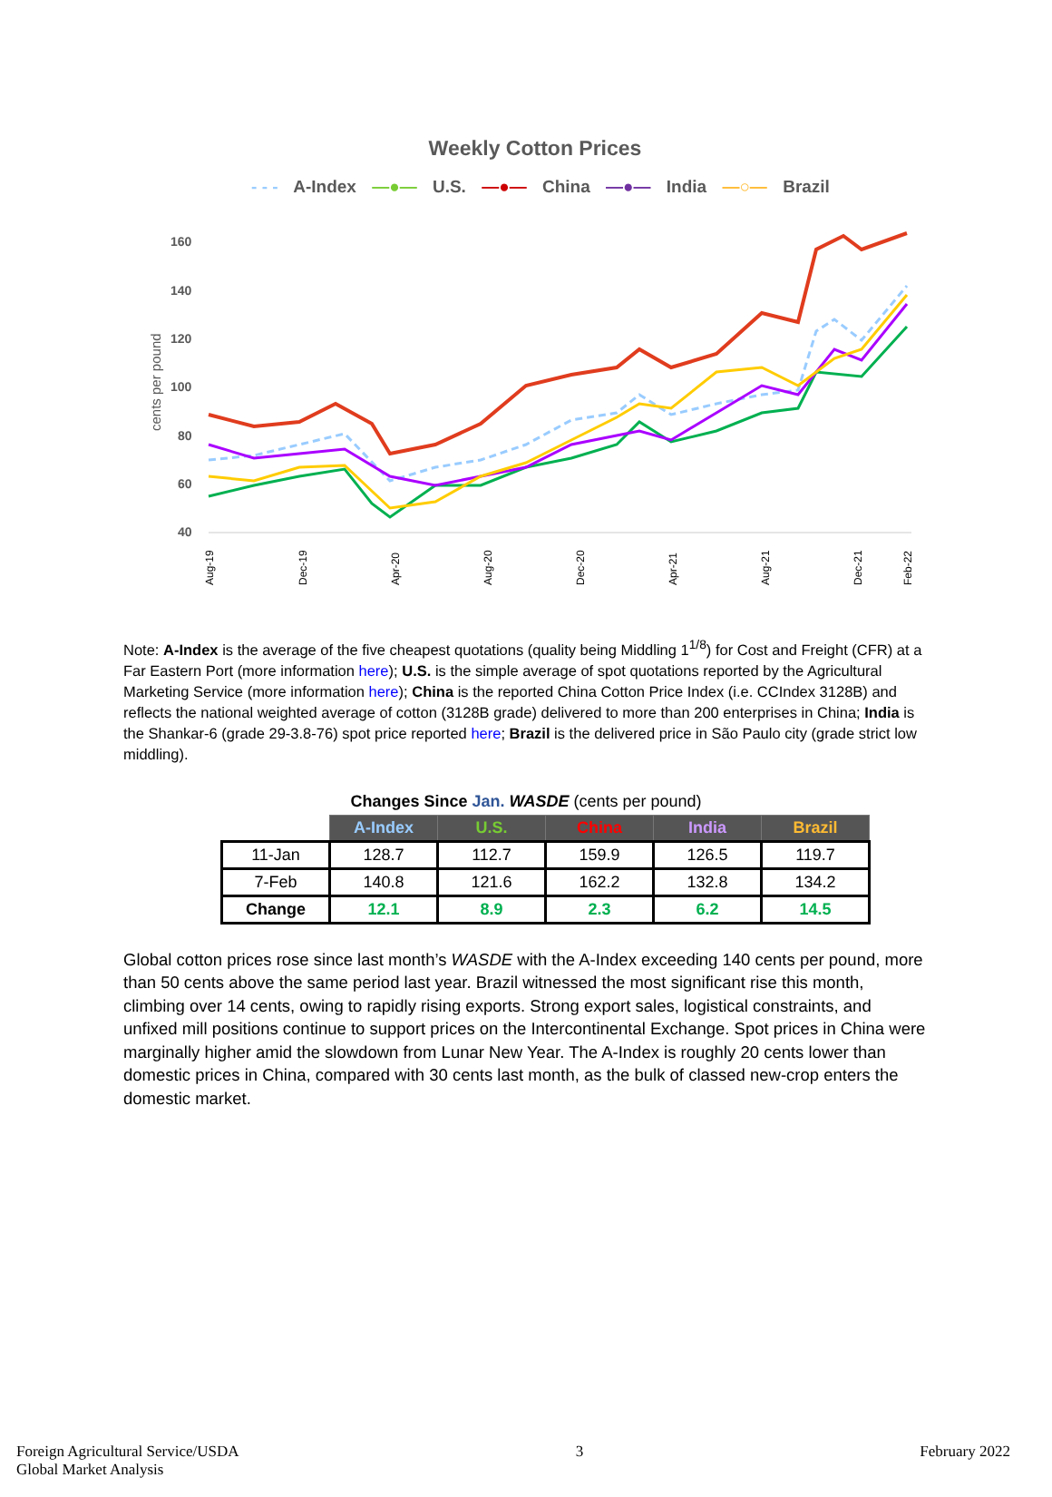Weekly Cotton Prices
- - - A-Index —●— U.S. —●— China —●— India —○— Brazil
160
140
120
100
80
60
40
cents per pound
Aug-19
Dec-19
Apr-20
Aug-20
Dec-20
Apr-21
Aug-21
Dec-21
Feb-22
Note: A-Index is the average of the five cheapest quotations (quality being Middling 1<sup>1/8</sup>) for Cost and Freight (CFR) at a Far Eastern Port (more information here); U.S. is the simple average of spot quotations reported by the Agricultural Marketing Service (more information here); China is the reported China Cotton Price Index (i.e. CCIndex 3128B) and reflects the national weighted average of cotton (3128B grade) delivered to more than 200 enterprises in China; India is the Shankar-6 (grade 29-3.8-76) spot price reported here; Brazil is the delivered price in São Paulo city (grade strict low middling).
Changes Since Jan. WASDE (cents per pound)
| | A-Index | U.S. | China | India | Brazil |
| --- | --- | --- | --- | --- | --- |
| 11-Jan | 128.7 | 112.7 | 159.9 | 126.5 | 119.7 |
| 7-Feb | 140.8 | 121.6 | 162.2 | 132.8 | 134.2 |
| Change | 12.1 | 8.9 | 2.3 | 6.2 | 14.5 |
Global cotton prices rose since last month’s WASDE with the A-Index exceeding 140 cents per pound, more than 50 cents above the same period last year. Brazil witnessed the most significant rise this month, climbing over 14 cents, owing to rapidly rising exports. Strong export sales, logistical constraints, and unfixed mill positions continue to support prices on the Intercontinental Exchange. Spot prices in China were marginally higher amid the slowdown from Lunar New Year. The A-Index is roughly 20 cents lower than domestic prices in China, compared with 30 cents last month, as the bulk of classed new-crop enters the domestic market.
Foreign Agricultural Service/USDA
Global Market Analysis
3 February 2022